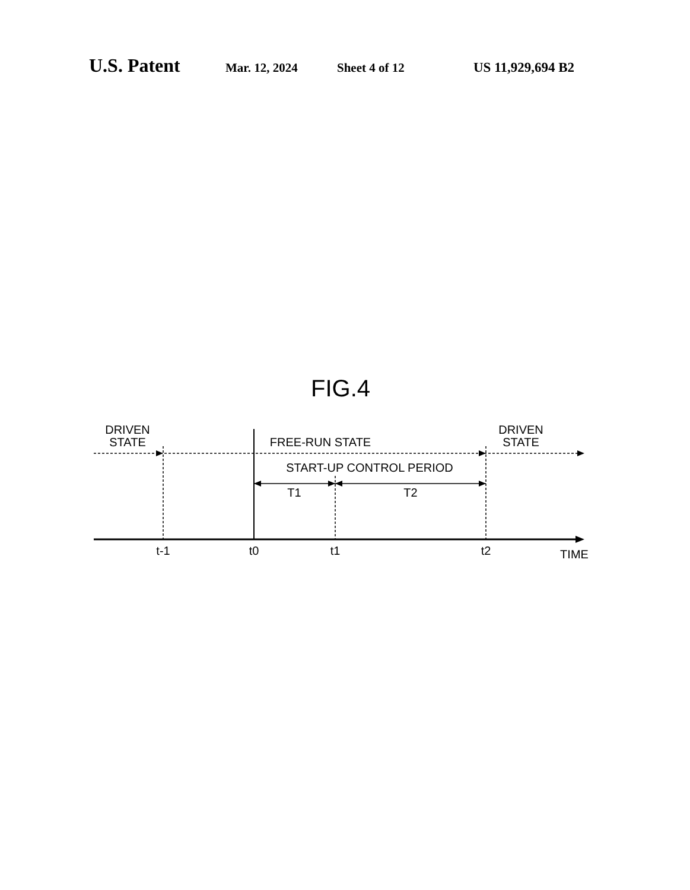U.S. Patent Mar. 12, 2024 Sheet 4 of 12 US 11,929,694 B2
FIG.4
DRIVEN
STATE
FREE-RUN STATE
DRIVEN
STATE
START-UP CONTROL PERIOD
T1
T2
t-1
t0
t1
t2
TIME